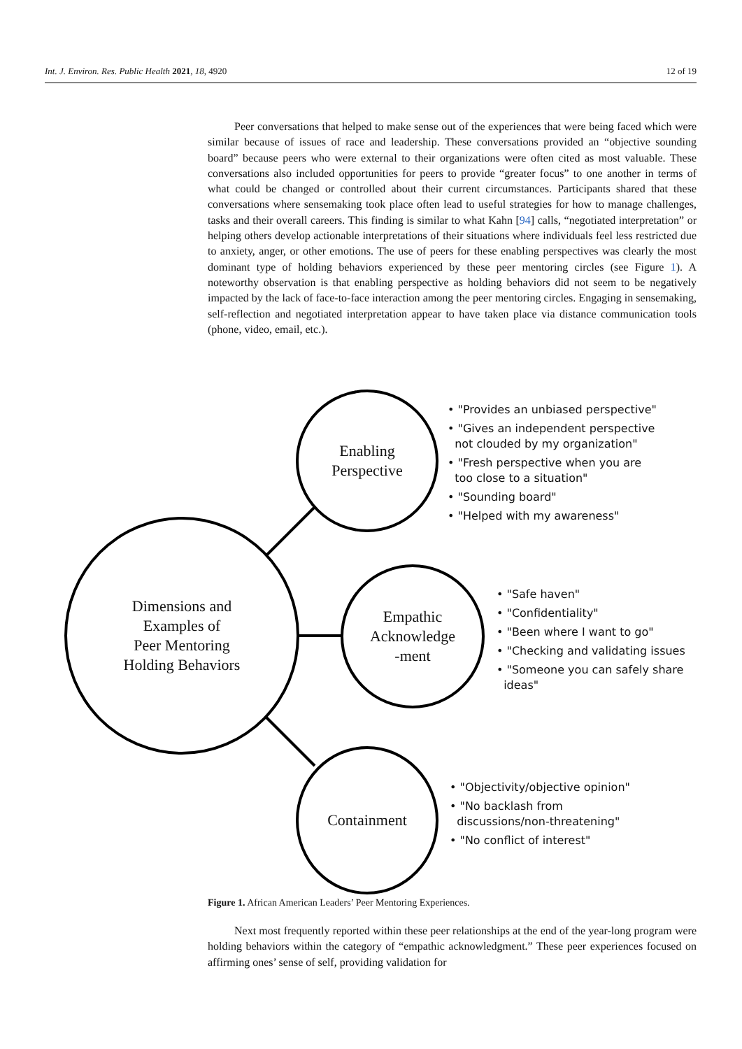Int. J. Environ. Res. Public Health 2021, 18, 4920 12 of 19
Peer conversations that helped to make sense out of the experiences that were being faced which were similar because of issues of race and leadership. These conversations provided an “objective sounding board” because peers who were external to their organizations were often cited as most valuable. These conversations also included opportunities for peers to provide “greater focus” to one another in terms of what could be changed or controlled about their current circumstances. Participants shared that these conversations where sensemaking took place often lead to useful strategies for how to manage challenges, tasks and their overall careers. This finding is similar to what Kahn [94] calls, “negotiated interpretation” or helping others develop actionable interpretations of their situations where individuals feel less restricted due to anxiety, anger, or other emotions. The use of peers for these enabling perspectives was clearly the most dominant type of holding behaviors experienced by these peer mentoring circles (see Figure 1). A noteworthy observation is that enabling perspective as holding behaviors did not seem to be negatively impacted by the lack of face-to-face interaction among the peer mentoring circles. Engaging in sensemaking, self-reflection and negotiated interpretation appear to have taken place via distance communication tools (phone, video, email, etc.).
Dimensions and
Examples of
Peer Mentoring
Holding Behaviors
Enabling
Perspective
• "Provides an unbiased perspective"
• "Gives an independent perspective
not clouded by my organization"
• "Fresh perspective when you are
too close to a situation"
• "Sounding board"
• "Helped with my awareness"
Empathic
Acknowledge
-ment
• "Safe haven"
• "Confidentiality"
• "Been where I want to go"
• "Checking and validating issues
• "Someone you can safely share
ideas"
Containment
• "Objectivity/objective opinion"
• "No backlash from
discussions/non-threatening"
• "No conflict of interest"
Figure 1. African American Leaders’ Peer Mentoring Experiences.
Next most frequently reported within these peer relationships at the end of the year-long program were holding behaviors within the category of “empathic acknowledgment.” These peer experiences focused on affirming ones’ sense of self, providing validation for